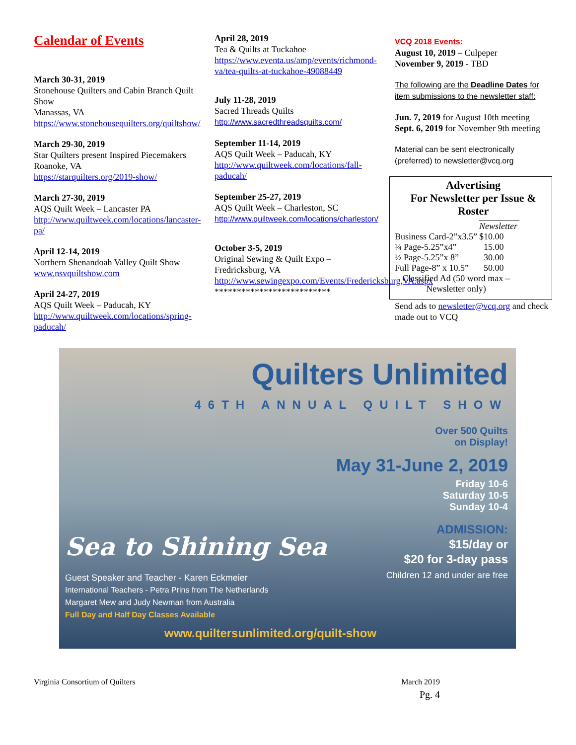Calendar of Events
March 30-31, 2019
Stonehouse Quilters and Cabin Branch Quilt Show
Manassas, VA
https://www.stonehousequilters.org/quiltshow/
March 29-30, 2019
Star Quilters present Inspired Piecemakers
Roanoke, VA
https://starquilters.org/2019-show/
March 27-30, 2019
AQS Quilt Week – Lancaster PA
http://www.quiltweek.com/locations/lancaster-pa/
April 12-14, 2019
Northern Shenandoah Valley Quilt Show www.nsvquiltshow.com
April 24-27, 2019
AQS Quilt Week – Paducah, KY
http://www.quiltweek.com/locations/spring-paducah/
April 28, 2019
Tea & Quilts at Tuckahoe
https://www.eventa.us/amp/events/richmond-va/tea-quilts-at-tuckahoe-49088449
July 11-28, 2019
Sacred Threads Quilts
http://www.sacredthreadsquilts.com/
September 11-14, 2019
AQS Quilt Week – Paducah, KY
http://www.quiltweek.com/locations/fall-paducah/
September 25-27, 2019
AQS Quilt Week – Charleston, SC
http://www.quiltweek.com/locations/charleston/
October 3-5, 2019
Original Sewing & Quilt Expo – Fredricksburg, VA
http://www.sewingexpo.com/Events/Fredericksburg,VA.aspx
**************************
VCQ 2018 Events:
August 10, 2019 – Culpeper
November 9, 2019 - TBD
The following are the Deadline Dates for item submissions to the newsletter staff:
Jun. 7, 2019 for August 10th meeting
Sept. 6, 2019 for November 9th meeting
Material can be sent electronically (preferred) to newsletter@vcq.org
Advertising
For Newsletter per Issue & Roster
| | Newsletter |
| Business Card-2”x3.5” | $10.00 |
| ¼ Page-5.25”x4” | 15.00 |
| ½ Page-5.25”x 8” | 30.00 |
| Full Page-8” x 10.5” | 50.00 |
| Classified Ad (50 word max – Newsletter only) | |
Send ads to newsletter@vcq.org and check made out to VCQ
Quilters Unlimited
46TH ANNUAL QUILT SHOW
Over 500 Quilts
on Display!
May 31-June 2, 2019
Friday 10-6
Saturday 10-5
Sunday 10-4
ADMISSION:
$15/day or
$20 for 3-day pass
Children 12 and under are free
Sea to Shining Sea
Guest Speaker and Teacher - Karen Eckmeier
International Teachers - Petra Prins from The Netherlands
Margaret Mew and Judy Newman from Australia
Full Day and Half Day Classes Available
www.quiltersunlimited.org/quilt-show
Virginia Consortium of Quilters March 2019
Pg. 4